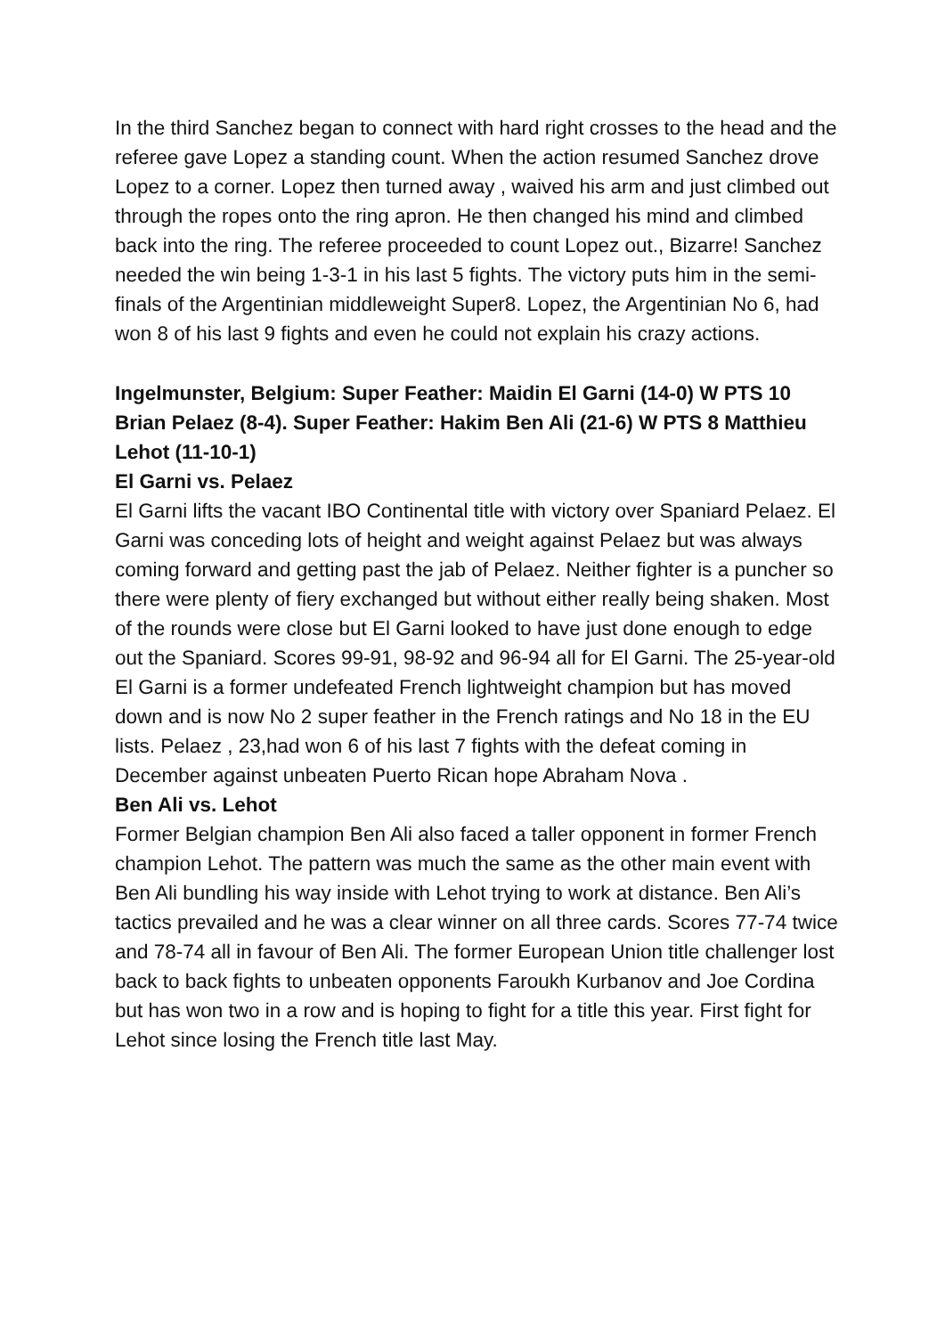In the third Sanchez began to connect with hard right crosses to the head and the referee gave Lopez a standing count. When the action resumed Sanchez drove Lopez to a corner. Lopez then turned away , waived his arm and just climbed out through the ropes onto the ring apron. He then changed his mind and climbed back into the ring. The referee proceeded to count Lopez out., Bizarre! Sanchez needed the win being 1-3-1 in his last 5 fights. The victory puts him in the semi-finals of the Argentinian middleweight Super8. Lopez, the Argentinian No 6, had won 8 of his last 9 fights and even he could not explain his crazy actions.
Ingelmunster, Belgium: Super Feather: Maidin El Garni (14-0) W PTS 10 Brian Pelaez (8-4). Super Feather: Hakim Ben Ali (21-6) W PTS 8 Matthieu Lehot (11-10-1)
El Garni vs. Pelaez
El Garni lifts the vacant IBO Continental title with victory over Spaniard Pelaez. El Garni was conceding lots of height and weight against Pelaez but was always coming forward and getting past the jab of Pelaez. Neither fighter is a puncher so there were plenty of fiery exchanged but without either really being shaken. Most of the rounds were close but El Garni looked to have just done enough to edge out the Spaniard. Scores 99-91, 98-92 and 96-94 all for El Garni. The 25-year-old El Garni is a former undefeated French lightweight champion but has moved down and is now No 2 super feather in the French ratings and No 18 in the EU lists. Pelaez , 23,had won 6 of his last 7 fights with the defeat coming in December against unbeaten Puerto Rican hope Abraham Nova .
Ben Ali vs. Lehot
Former Belgian champion Ben Ali also faced a taller opponent in former French champion Lehot. The pattern was much the same as the other main event with Ben Ali bundling his way inside with Lehot trying to work at distance. Ben Ali’s tactics prevailed and he was a clear winner on all three cards. Scores 77-74 twice and 78-74 all in favour of Ben Ali. The former European Union title challenger lost back to back fights to unbeaten opponents Faroukh Kurbanov and Joe Cordina but has won two in a row and is hoping to fight for a title this year. First fight for Lehot since losing the French title last May.